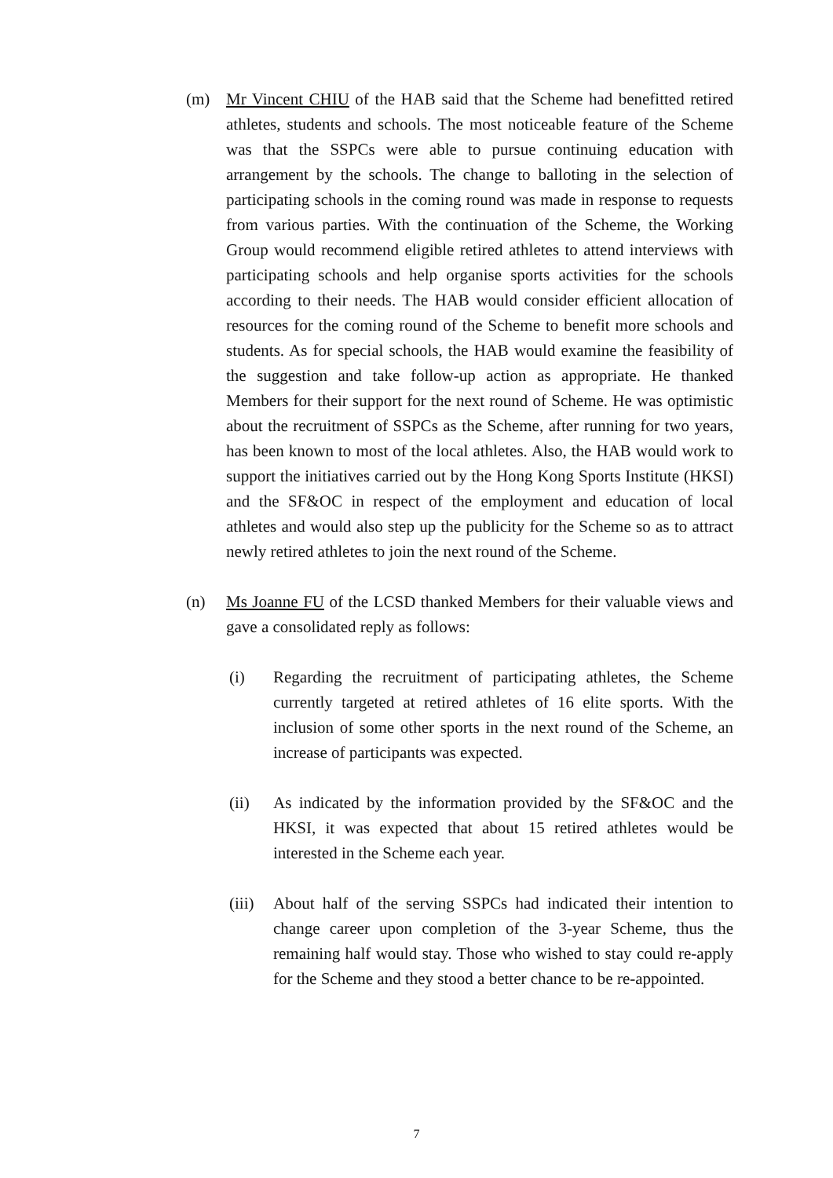(m) Mr Vincent CHIU of the HAB said that the Scheme had benefitted retired athletes, students and schools. The most noticeable feature of the Scheme was that the SSPCs were able to pursue continuing education with arrangement by the schools. The change to balloting in the selection of participating schools in the coming round was made in response to requests from various parties. With the continuation of the Scheme, the Working Group would recommend eligible retired athletes to attend interviews with participating schools and help organise sports activities for the schools according to their needs. The HAB would consider efficient allocation of resources for the coming round of the Scheme to benefit more schools and students. As for special schools, the HAB would examine the feasibility of the suggestion and take follow-up action as appropriate. He thanked Members for their support for the next round of Scheme. He was optimistic about the recruitment of SSPCs as the Scheme, after running for two years, has been known to most of the local athletes. Also, the HAB would work to support the initiatives carried out by the Hong Kong Sports Institute (HKSI) and the SF&OC in respect of the employment and education of local athletes and would also step up the publicity for the Scheme so as to attract newly retired athletes to join the next round of the Scheme.
(n) Ms Joanne FU of the LCSD thanked Members for their valuable views and gave a consolidated reply as follows:
(i) Regarding the recruitment of participating athletes, the Scheme currently targeted at retired athletes of 16 elite sports. With the inclusion of some other sports in the next round of the Scheme, an increase of participants was expected.
(ii) As indicated by the information provided by the SF&OC and the HKSI, it was expected that about 15 retired athletes would be interested in the Scheme each year.
(iii)
About half of the serving SSPCs had indicated their intention to change career upon completion of the 3-year Scheme, thus the remaining half would stay. Those who wished to stay could re-apply for the Scheme and they stood a better chance to be re-appointed.
7